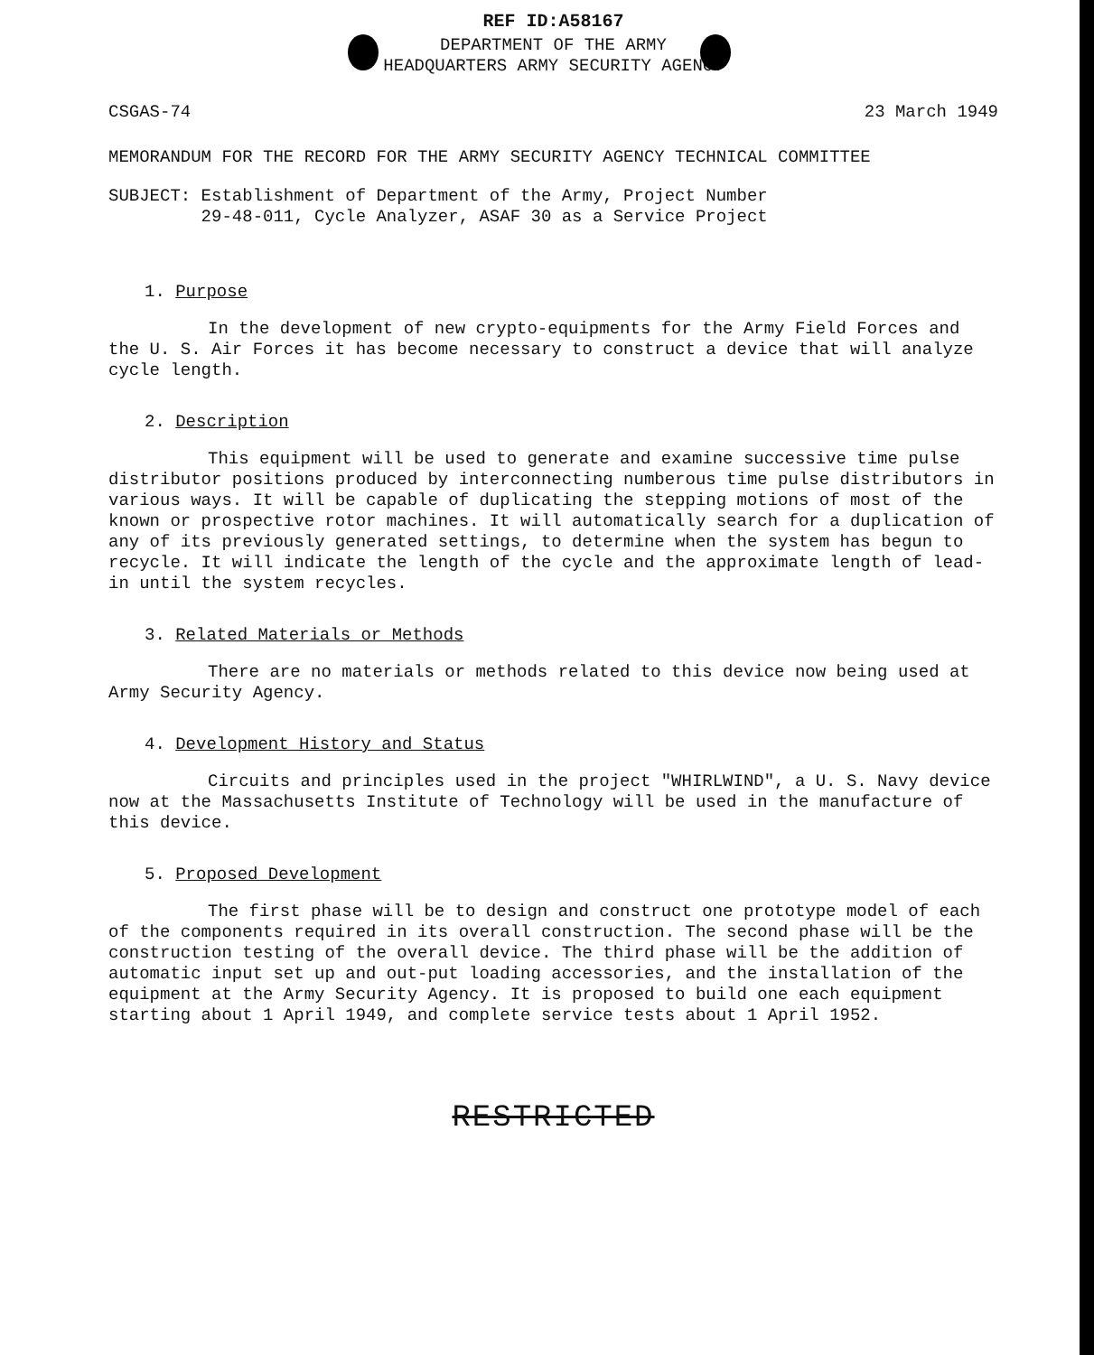REF ID:A58167
DEPARTMENT OF THE ARMY
HEADQUARTERS ARMY SECURITY AGENCY
CSGAS-74 23 March 1949
MEMORANDUM FOR THE RECORD FOR THE ARMY SECURITY AGENCY TECHNICAL COMMITTEE
SUBJECT: Establishment of Department of the Army, Project Number
29-48-011, Cycle Analyzer, ASAF 30 as a Service Project
1. Purpose
In the development of new crypto-equipments for the Army Field Forces and the U. S. Air Forces it has become necessary to construct a device that will analyze cycle length.
2. Description
This equipment will be used to generate and examine successive time pulse distributor positions produced by interconnecting numberous time pulse distributors in various ways. It will be capable of duplicating the stepping motions of most of the known or prospective rotor machines. It will automatically search for a duplication of any of its previously generated settings, to determine when the system has begun to recycle. It will indicate the length of the cycle and the approximate length of lead-in until the system recycles.
3. Related Materials or Methods
There are no materials or methods related to this device now being used at Army Security Agency.
4. Development History and Status
Circuits and principles used in the project "WHIRLWIND", a U. S. Navy device now at the Massachusetts Institute of Technology will be used in the manufacture of this device.
5. Proposed Development
The first phase will be to design and construct one prototype model of each of the components required in its overall construction. The second phase will be the construction testing of the overall device. The third phase will be the addition of automatic input set up and out-put loading accessories, and the installation of the equipment at the Army Security Agency. It is proposed to build one each equipment starting about 1 April 1949, and complete service tests about 1 April 1952.
RESTRICTED